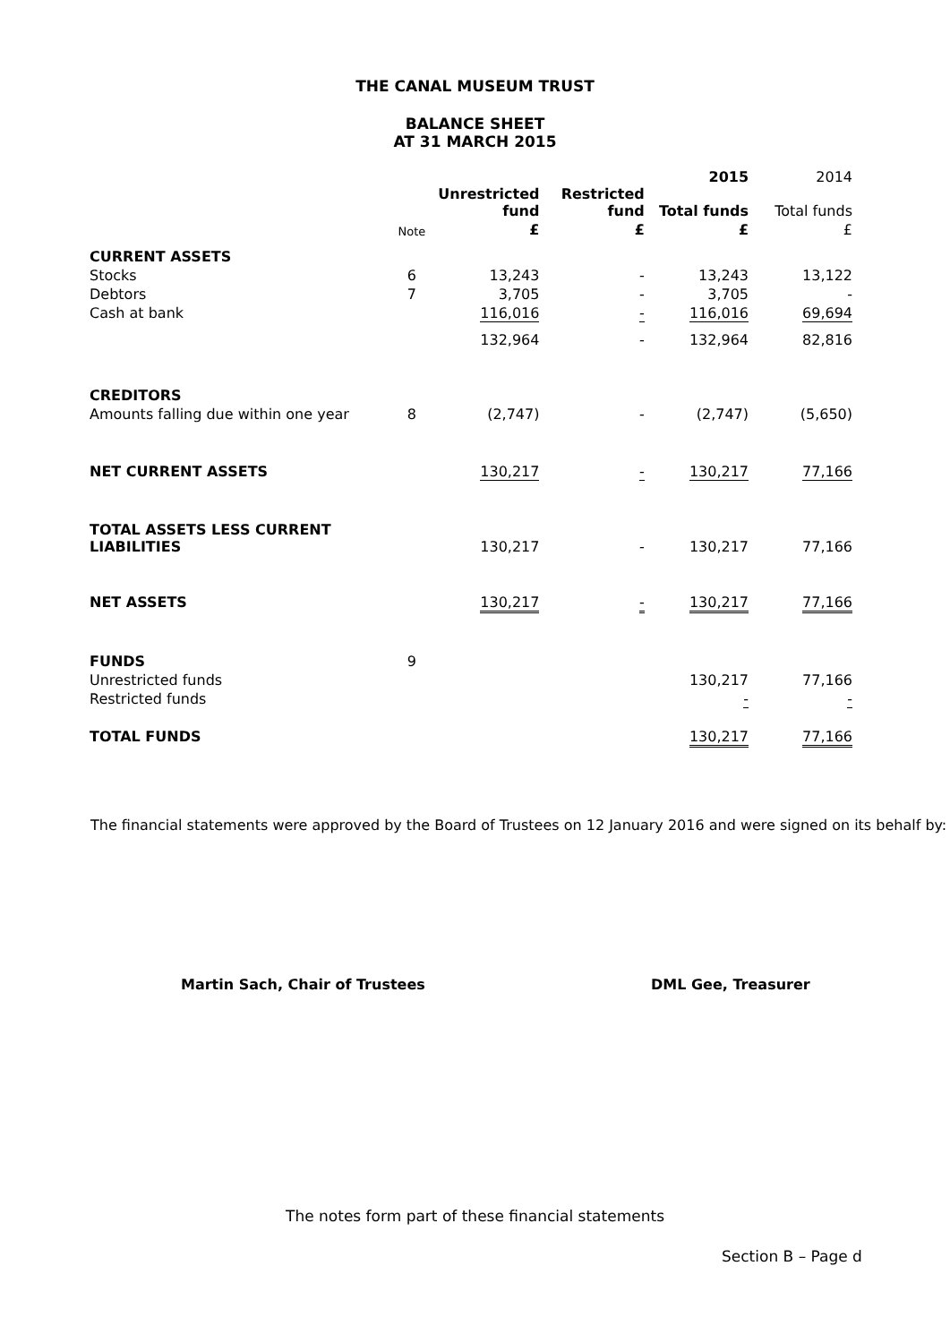THE CANAL MUSEUM TRUST
BALANCE SHEET
AT 31 MARCH 2015
| | | | | 2015 | 2014 |
| --- | --- | --- | --- | --- | --- |
| | | Unrestricted fund | Restricted fund | Total funds | Total funds |
| | Note | £ | £ | £ | £ |
| CURRENT ASSETS | | | | | |
| Stocks | 6 | 13,243 | - | 13,243 | 13,122 |
| Debtors | 7 | 3,705 | - | 3,705 | - |
| Cash at bank | | 116,016 | - | 116,016 | 69,694 |
| | | 132,964 | - | 132,964 | 82,816 |
| CREDITORS | | | | | |
| Amounts falling due within one year | 8 | (2,747) | - | (2,747) | (5,650) |
| NET CURRENT ASSETS | | 130,217 | - | 130,217 | 77,166 |
| TOTAL ASSETS LESS CURRENT LIABILITIES | | 130,217 | - | 130,217 | 77,166 |
| NET ASSETS | | 130,217 | - | 130,217 | 77,166 |
| FUNDS | 9 | | | | |
| Unrestricted funds | | | | 130,217 | 77,166 |
| Restricted funds | | | | - | - |
| TOTAL FUNDS | | | | 130,217 | 77,166 |
The financial statements were approved by the Board of Trustees on 12 January 2016 and were signed on its behalf by:
Martin Sach, Chair of Trustees DML Gee, Treasurer
The notes form part of these financial statements
Section B – Page d